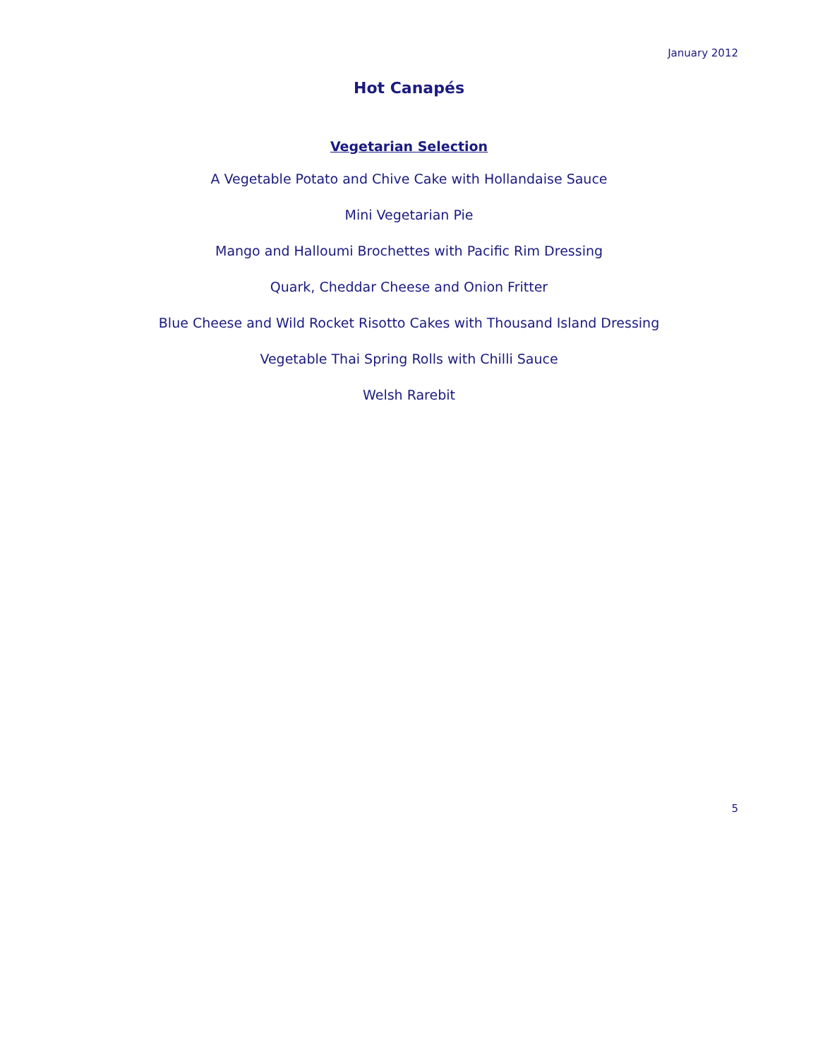January 2012
Hot Canapés
Vegetarian Selection
A Vegetable Potato and Chive Cake with Hollandaise Sauce
Mini Vegetarian Pie
Mango and Halloumi Brochettes with Pacific Rim Dressing
Quark, Cheddar Cheese and Onion Fritter
Blue Cheese and Wild Rocket Risotto Cakes with Thousand Island Dressing
Vegetable Thai Spring Rolls with Chilli Sauce
Welsh Rarebit
5